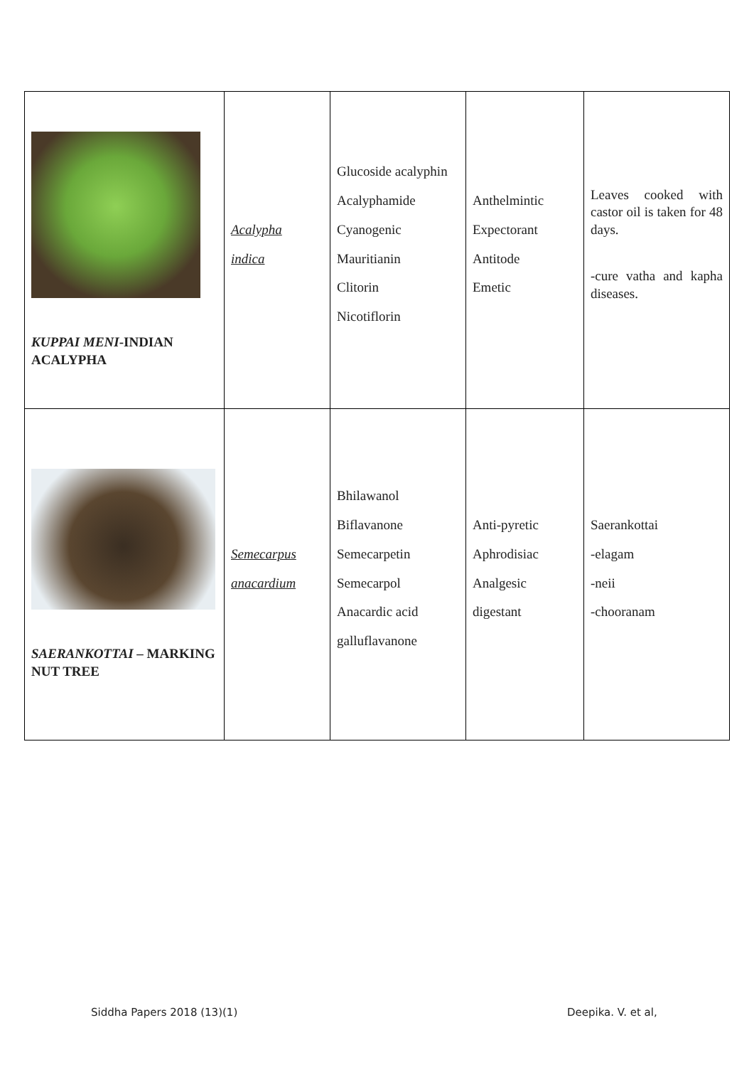| KUPPAI MENI -INDIAN ACALYPHA | Acalypha indica | Glucoside acalyphin Acalyphamide Cyanogenic Mauritianin Clitorin Nicotiflorin | Anthelmintic Expectorant Antitode Emetic | Leaves cooked with castor oil is taken for 48 days. -cure vatha and kapha diseases. |
| SAERANKOTTAI – MARKING NUT TREE | Semecarpus anacardium | Bhilawanol Biflavanone Semecarpetin Semecarpol Anacardic acid galluflavanone | Anti-pyretic Aphrodisiac Analgesic digestant | Saerankottai -elagam -neii -chooranam |
Siddha Papers 2018 (13)(1) Deepika. V. et al,